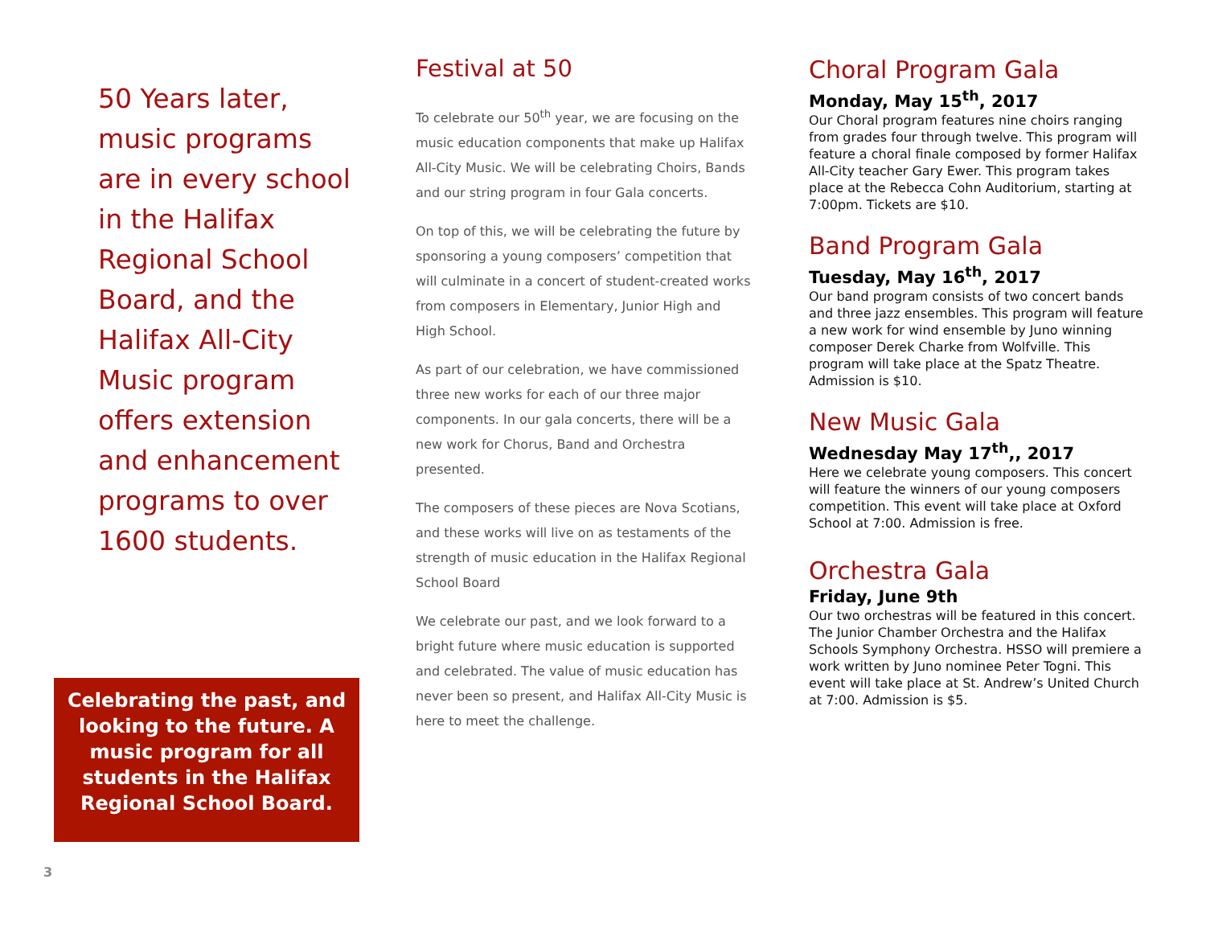50 Years later, music programs are in every school in the Halifax Regional School Board, and the Halifax All-City Music program offers extension and enhancement programs to over 1600 students.
Celebrating the past, and looking to the future. A music program for all students in the Halifax Regional School Board.
3
Festival at 50
To celebrate our 50<sup>th</sup> year, we are focusing on the music education components that make up Halifax All-City Music. We will be celebrating Choirs, Bands and our string program in four Gala concerts.
On top of this, we will be celebrating the future by sponsoring a young composers’ competition that will culminate in a concert of student-created works from composers in Elementary, Junior High and High School.
As part of our celebration, we have commissioned three new works for each of our three major components. In our gala concerts, there will be a new work for Chorus, Band and Orchestra presented.
The composers of these pieces are Nova Scotians, and these works will live on as testaments of the strength of music education in the Halifax Regional School Board
We celebrate our past, and we look forward to a bright future where music education is supported and celebrated. The value of music education has never been so present, and Halifax All-City Music is here to meet the challenge.
Choral Program Gala
Monday, May 15<sup>th</sup>, 2017
Our Choral program features nine choirs ranging from grades four through twelve. This program will feature a choral finale composed by former Halifax All-City teacher Gary Ewer. This program takes place at the Rebecca Cohn Auditorium, starting at 7:00pm. Tickets are $10.
Band Program Gala
Tuesday, May 16<sup>th</sup>, 2017
Our band program consists of two concert bands and three jazz ensembles. This program will feature a new work for wind ensemble by Juno winning composer Derek Charke from Wolfville. This program will take place at the Spatz Theatre. Admission is $10.
New Music Gala
Wednesday May 17<sup>th</sup>,, 2017
Here we celebrate young composers. This concert will feature the winners of our young composers competition. This event will take place at Oxford School at 7:00. Admission is free.
Orchestra Gala
Friday, June 9th
Our two orchestras will be featured in this concert. The Junior Chamber Orchestra and the Halifax Schools Symphony Orchestra. HSSO will premiere a work written by Juno nominee Peter Togni. This event will take place at St. Andrew’s United Church at 7:00. Admission is $5.